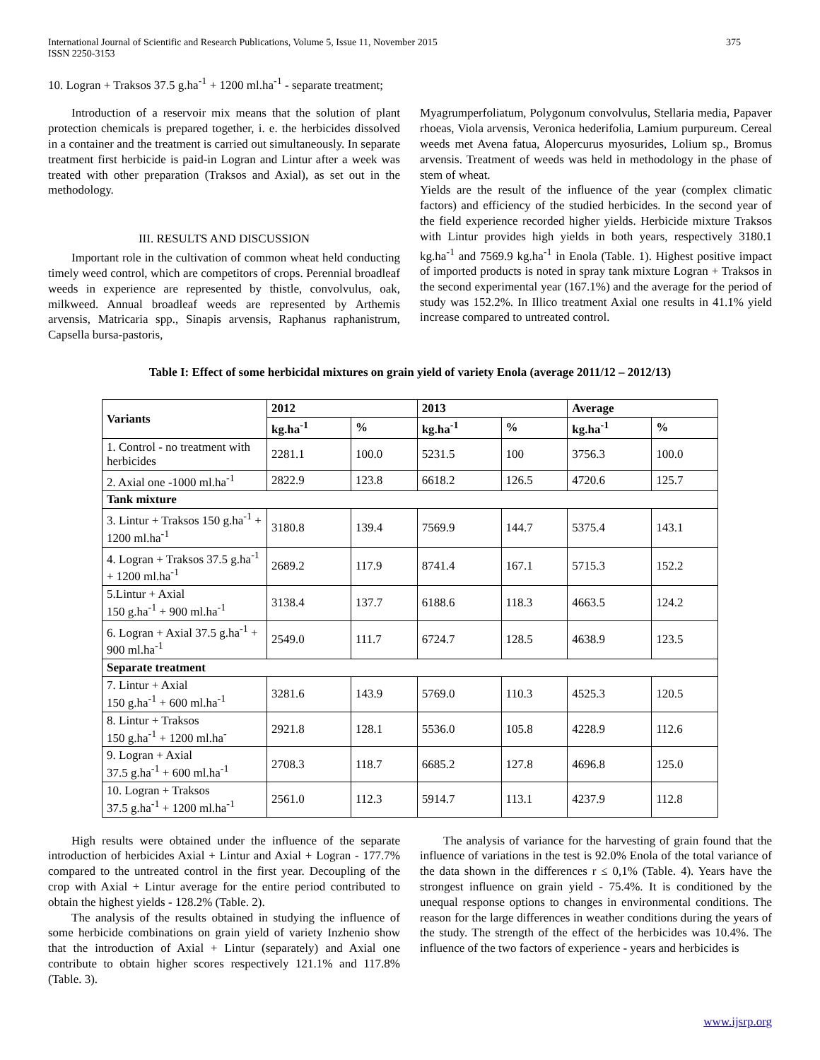International Journal of Scientific and Research Publications, Volume 5, Issue 11, November 2015
ISSN 2250-3153
375
10. Logran + Traksos 37.5 g.ha<sup>-1</sup> + 1200 ml.ha<sup>-1</sup> - separate treatment;
Introduction of a reservoir mix means that the solution of plant protection chemicals is prepared together, i. e. the herbicides dissolved in a container and the treatment is carried out simultaneously. In separate treatment first herbicide is paid-in Logran and Lintur after a week was treated with other preparation (Traksos and Axial), as set out in the methodology.
III. RESULTS AND DISCUSSION
Important role in the cultivation of common wheat held conducting timely weed control, which are competitors of crops. Perennial broadleaf weeds in experience are represented by thistle, convolvulus, oak, milkweed. Annual broadleaf weeds are represented by Arthemis arvensis, Matricaria spp., Sinapis arvensis, Raphanus raphanistrum, Capsella bursa-pastoris,
Myagrumperfoliatum, Polygonum convolvulus, Stellaria media, Papaver rhoeas, Viola arvensis, Veronica hederifolia, Lamium purpureum. Cereal weeds met Avena fatua, Alopercurus myosurides, Lolium sp., Bromus arvensis. Treatment of weeds was held in methodology in the phase of stem of wheat.
Yields are the result of the influence of the year (complex climatic factors) and efficiency of the studied herbicides. In the second year of the field experience recorded higher yields. Herbicide mixture Traksos with Lintur provides high yields in both years, respectively 3180.1 kg.ha<sup>-1</sup> and 7569.9 kg.ha<sup>-1</sup> in Enola (Table. 1). Highest positive impact of imported products is noted in spray tank mixture Logran + Traksos in the second experimental year (167.1%) and the average for the period of study was 152.2%. In Illico treatment Axial one results in 41.1% yield increase compared to untreated control.
Table I: Effect of some herbicidal mixtures on grain yield of variety Enola (average 2011/12 – 2012/13)
| Variants | 2012 | | | 2013 | | Average | |
| --- | --- | --- | --- | --- | --- | --- | --- |
| | kg.ha<sup>-1</sup> | % | | kg.ha<sup>-1</sup> | % | kg.ha<sup>-1</sup> | % |
| 1. Control - no treatment with herbicides | 2281.1 | 100.0 | | 5231.5 | 100 | 3756.3 | 100.0 |
| 2. Axial one -1000 ml.ha<sup>-1</sup> | 2822.9 | 123.8 | | 6618.2 | 126.5 | 4720.6 | 125.7 |
| Tank mixture | | | | | | | |
| 3. Lintur + Traksos 150 g.ha<sup>-1</sup> + 1200 ml.ha<sup>-1</sup> | 3180.8 | 139.4 | | 7569.9 | 144.7 | 5375.4 | 143.1 |
| 4. Logran + Traksos 37.5 g.ha<sup>-1</sup> + 1200 ml.ha<sup>-1</sup> | 2689.2 | 117.9 | | 8741.4 | 167.1 | 5715.3 | 152.2 |
| 5.Lintur + Axial 150 g.ha<sup>-1</sup> + 900 ml.ha<sup>-1</sup> | 3138.4 | 137.7 | | 6188.6 | 118.3 | 4663.5 | 124.2 |
| 6. Logran + Axial 37.5 g.ha<sup>-1</sup> + 900 ml.ha<sup>-1</sup> | 2549.0 | 111.7 | | 6724.7 | 128.5 | 4638.9 | 123.5 |
| Separate treatment | | | | | | | |
| 7. Lintur + Axial 150 g.ha<sup>-1</sup> + 600 ml.ha<sup>-1</sup> | 3281.6 | 143.9 | 5769.0 | | 110.3 | 4525.3 | 120.5 |
| 8. Lintur + Traksos 150 g.ha<sup>-1</sup> + 1200 ml.ha<sup>-</sup> | 2921.8 | 128.1 | 5536.0 | | 105.8 | 4228.9 | 112.6 |
| 9. Logran + Axial 37.5 g.ha<sup>-1</sup> + 600 ml.ha<sup>-1</sup> | 2708.3 | 118.7 | 6685.2 | | 127.8 | 4696.8 | 125.0 |
| 10. Logran + Traksos 37.5 g.ha<sup>-1</sup> + 1200 ml.ha<sup>-1</sup> | 2561.0 | 112.3 | 5914.7 | | 113.1 | 4237.9 | 112.8 |
High results were obtained under the influence of the separate introduction of herbicides Axial + Lintur and Axial + Logran - 177.7% compared to the untreated control in the first year. Decoupling of the crop with Axial + Lintur average for the entire period contributed to obtain the highest yields - 128.2% (Table. 2).
The analysis of the results obtained in studying the influence of some herbicide combinations on grain yield of variety Inzhenio show that the introduction of Axial + Lintur (separately) and Axial one contribute to obtain higher scores respectively 121.1% and 117.8% (Table. 3).
The analysis of variance for the harvesting of grain found that the influence of variations in the test is 92.0% Enola of the total variance of the data shown in the differences r ≤ 0,1% (Table. 4). Years have the strongest influence on grain yield - 75.4%. It is conditioned by the unequal response options to changes in environmental conditions. The reason for the large differences in weather conditions during the years of the study. The strength of the effect of the herbicides was 10.4%. The influence of the two factors of experience - years and herbicides is
www.ijsrp.org